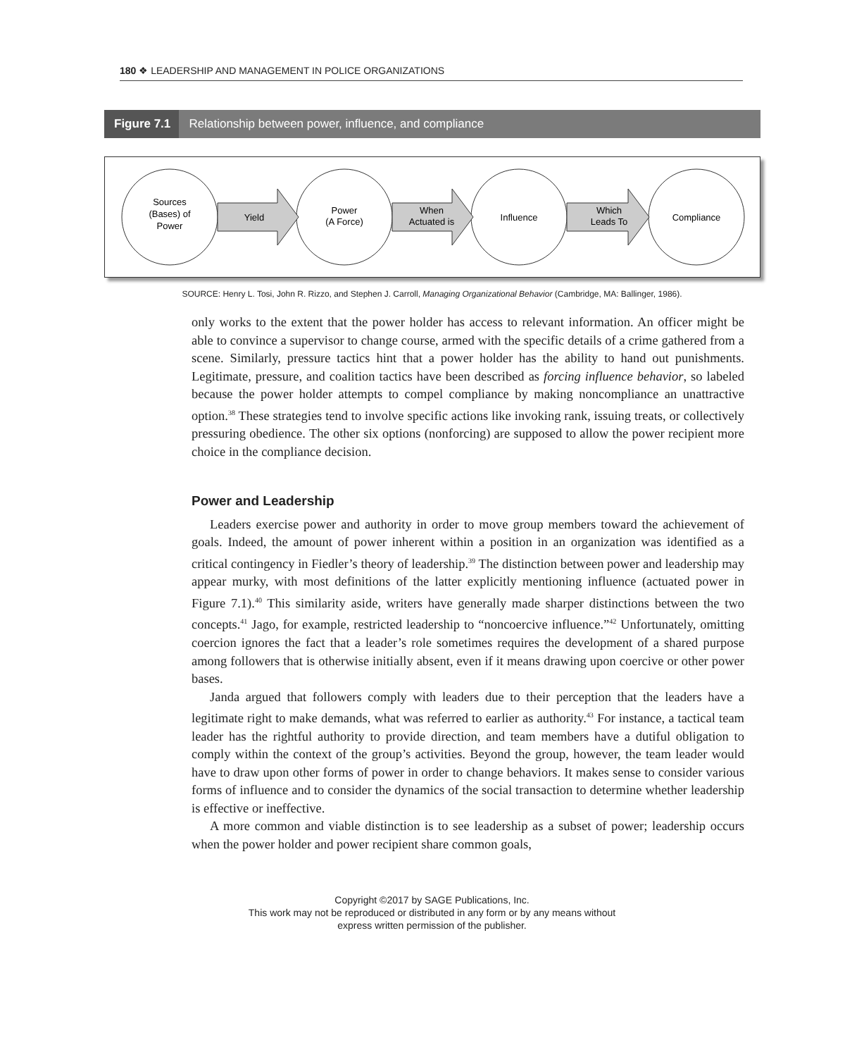180 ❖ LEADERSHIP AND MANAGEMENT IN POLICE ORGANIZATIONS
Figure 7.1 Relationship between power, influence, and compliance
Sources
(Bases) of
Power
Yield
Power
(A Force)
When
Actuated is
Influence
Which
Leads To
Compliance
SOURCE: Henry L. Tosi, John R. Rizzo, and Stephen J. Carroll, Managing Organizational Behavior (Cambridge, MA: Ballinger, 1986).
only works to the extent that the power holder has access to relevant information. An officer might be able to convince a supervisor to change course, armed with the specific details of a crime gathered from a scene. Similarly, pressure tactics hint that a power holder has the ability to hand out punishments. Legitimate, pressure, and coalition tactics have been described as forcing influence behavior, so labeled because the power holder attempts to compel compliance by making noncompliance an unattractive option.<sup>38</sup> These strategies tend to involve specific actions like invoking rank, issuing treats, or collectively pressuring obedience. The other six options (nonforcing) are supposed to allow the power recipient more choice in the compliance decision.
Power and Leadership
Leaders exercise power and authority in order to move group members toward the achievement of goals. Indeed, the amount of power inherent within a position in an organization was identified as a critical contingency in Fiedler’s theory of leadership.<sup>39</sup> The distinction between power and leadership may appear murky, with most definitions of the latter explicitly mentioning influence (actuated power in Figure 7.1).<sup>40</sup> This similarity aside, writers have generally made sharper distinctions between the two concepts.<sup>41</sup> Jago, for example, restricted leadership to “noncoercive influence.”<sup>42</sup> Unfortunately, omitting coercion ignores the fact that a leader’s role sometimes requires the development of a shared purpose among followers that is otherwise initially absent, even if it means drawing upon coercive or other power bases.
Janda argued that followers comply with leaders due to their perception that the leaders have a legitimate right to make demands, what was referred to earlier as authority.<sup>43</sup> For instance, a tactical team leader has the rightful authority to provide direction, and team members have a dutiful obligation to comply within the context of the group’s activities. Beyond the group, however, the team leader would have to draw upon other forms of power in order to change behaviors. It makes sense to consider various forms of influence and to consider the dynamics of the social transaction to determine whether leadership is effective or ineffective.
A more common and viable distinction is to see leadership as a subset of power; leadership occurs when the power holder and power recipient share common goals,
Copyright ©2017 by SAGE Publications, Inc.
This work may not be reproduced or distributed in any form or by any means without
express written permission of the publisher.